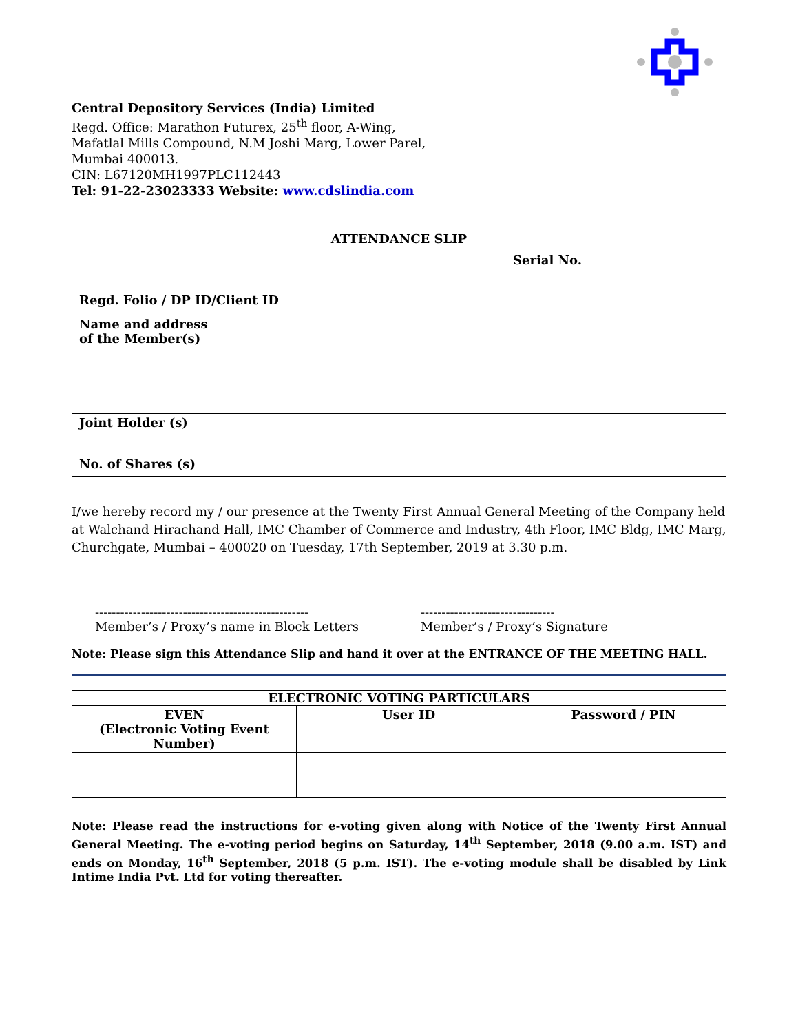Central Depository Services (India) Limited
Regd. Office: Marathon Futurex, 25<sup>th</sup> floor, A-Wing,
Mafatlal Mills Compound, N.M Joshi Marg, Lower Parel,
Mumbai 400013.
CIN: L67120MH1997PLC112443
Tel: 91-22-23023333 Website: www.cdslindia.com
ATTENDANCE SLIP
Serial No.
| Regd. Folio / DP ID/Client ID | |
| Name and address of the Member(s) | |
| Joint Holder (s) | |
| No. of Shares (s) | |
I/we hereby record my / our presence at the Twenty First Annual General Meeting of the Company held at Walchand Hirachand Hall, IMC Chamber of Commerce and Industry, 4th Floor, IMC Bldg, IMC Marg, Churchgate, Mumbai – 400020 on Tuesday, 17th September, 2019 at 3.30 p.m.
---------------------------------------------------
Member’s / Proxy’s name in Block Letters
--------------------------------
Member’s / Proxy’s Signature
Note: Please sign this Attendance Slip and hand it over at the ENTRANCE OF THE MEETING HALL.
| ELECTRONIC VOTING PARTICULARS | | |
| --- | --- | --- |
| EVEN (Electronic Voting Event Number) | User ID | Password / PIN |
Note: Please read the instructions for e-voting given along with Notice of the Twenty First Annual General Meeting. The e-voting period begins on Saturday, 14<sup>th</sup> September, 2018 (9.00 a.m. IST) and ends on Monday, 16<sup>th</sup> September, 2018 (5 p.m. IST). The e-voting module shall be disabled by Link Intime India Pvt. Ltd for voting thereafter.